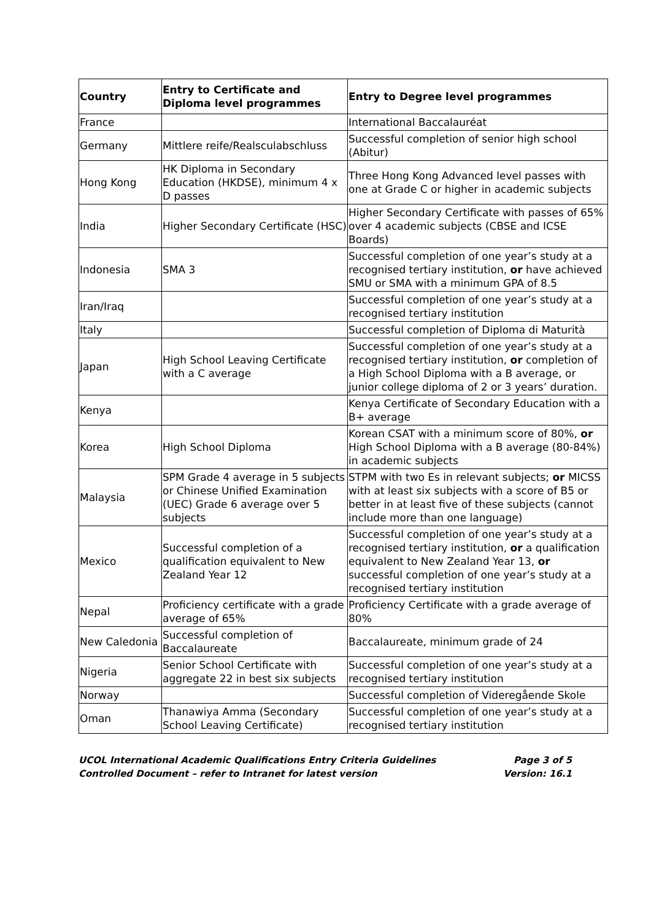| Country | Entry to Certificate and Diploma level programmes | Entry to Degree level programmes |
| --- | --- | --- |
| France | | International Baccalauréat |
| Germany | Mittlere reife/Realsculabschluss | Successful completion of senior high school (Abitur) |
| Hong Kong | HK Diploma in Secondary Education (HKDSE), minimum 4 x D passes | Three Hong Kong Advanced level passes with one at Grade C or higher in academic subjects |
| India | Higher Secondary Certificate (HSC) | Higher Secondary Certificate with passes of 65% over 4 academic subjects (CBSE and ICSE Boards) |
| Indonesia | SMA 3 | Successful completion of one year’s study at a recognised tertiary institution, or have achieved SMU or SMA with a minimum GPA of 8.5 |
| Iran/Iraq | | Successful completion of one year’s study at a recognised tertiary institution |
| Italy | | Successful completion of Diploma di Maturità |
| Japan | High School Leaving Certificate with a C average | Successful completion of one year’s study at a recognised tertiary institution, or completion of a High School Diploma with a B average, or junior college diploma of 2 or 3 years’ duration. |
| Kenya | | Kenya Certificate of Secondary Education with a B+ average |
| Korea | High School Diploma | Korean CSAT with a minimum score of 80%, or High School Diploma with a B average (80-84%) in academic subjects |
| Malaysia | SPM Grade 4 average in 5 subjects or Chinese Unified Examination (UEC) Grade 6 average over 5 subjects | STPM with two Es in relevant subjects; or MICSS with at least six subjects with a score of B5 or better in at least five of these subjects (cannot include more than one language) |
| Mexico | Successful completion of a qualification equivalent to New Zealand Year 12 | Successful completion of one year’s study at a recognised tertiary institution, or a qualification equivalent to New Zealand Year 13, or successful completion of one year’s study at a recognised tertiary institution |
| Nepal | Proficiency certificate with a grade average of 65% | Proficiency Certificate with a grade average of 80% |
| New Caledonia | Successful completion of Baccalaureate | Baccalaureate, minimum grade of 24 |
| Nigeria | Senior School Certificate with aggregate 22 in best six subjects | Successful completion of one year’s study at a recognised tertiary institution |
| Norway | | Successful completion of Videregående Skole |
| Oman | Thanawiya Amma (Secondary School Leaving Certificate) | Successful completion of one year’s study at a recognised tertiary institution |
UCOL International Academic Qualifications Entry Criteria Guidelines Page 3 of 5
Controlled Document – refer to Intranet for latest version Version: 16.1